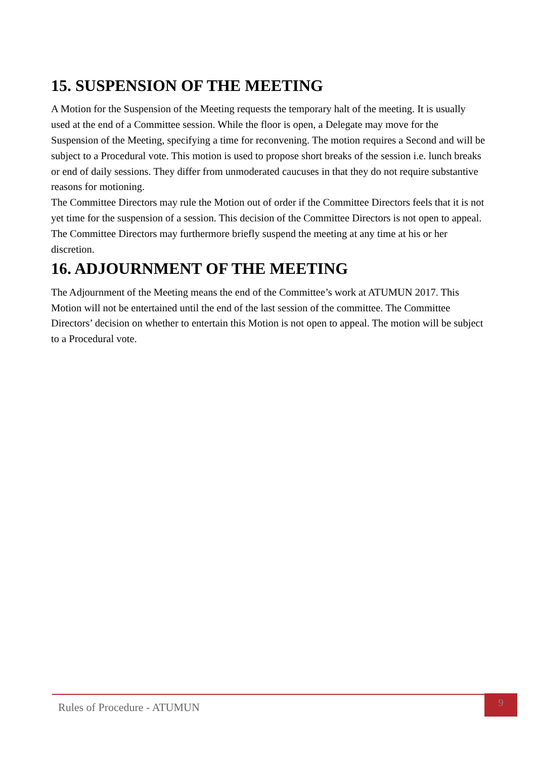15. SUSPENSION OF THE MEETING
A Motion for the Suspension of the Meeting requests the temporary halt of the meeting. It is usually used at the end of a Committee session. While the floor is open, a Delegate may move for the Suspension of the Meeting, specifying a time for reconvening. The motion requires a Second and will be subject to a Procedural vote. This motion is used to propose short breaks of the session i.e. lunch breaks or end of daily sessions. They differ from unmoderated caucuses in that they do not require substantive reasons for motioning.
The Committee Directors may rule the Motion out of order if the Committee Directors feels that it is not yet time for the suspension of a session. This decision of the Committee Directors is not open to appeal. The Committee Directors may furthermore briefly suspend the meeting at any time at his or her discretion.
16. ADJOURNMENT OF THE MEETING
The Adjournment of the Meeting means the end of the Committee’s work at ATUMUN 2017. This Motion will not be entertained until the end of the last session of the committee. The Committee Directors’ decision on whether to entertain this Motion is not open to appeal. The motion will be subject to a Procedural vote.
Rules of Procedure - ATUMUN
9